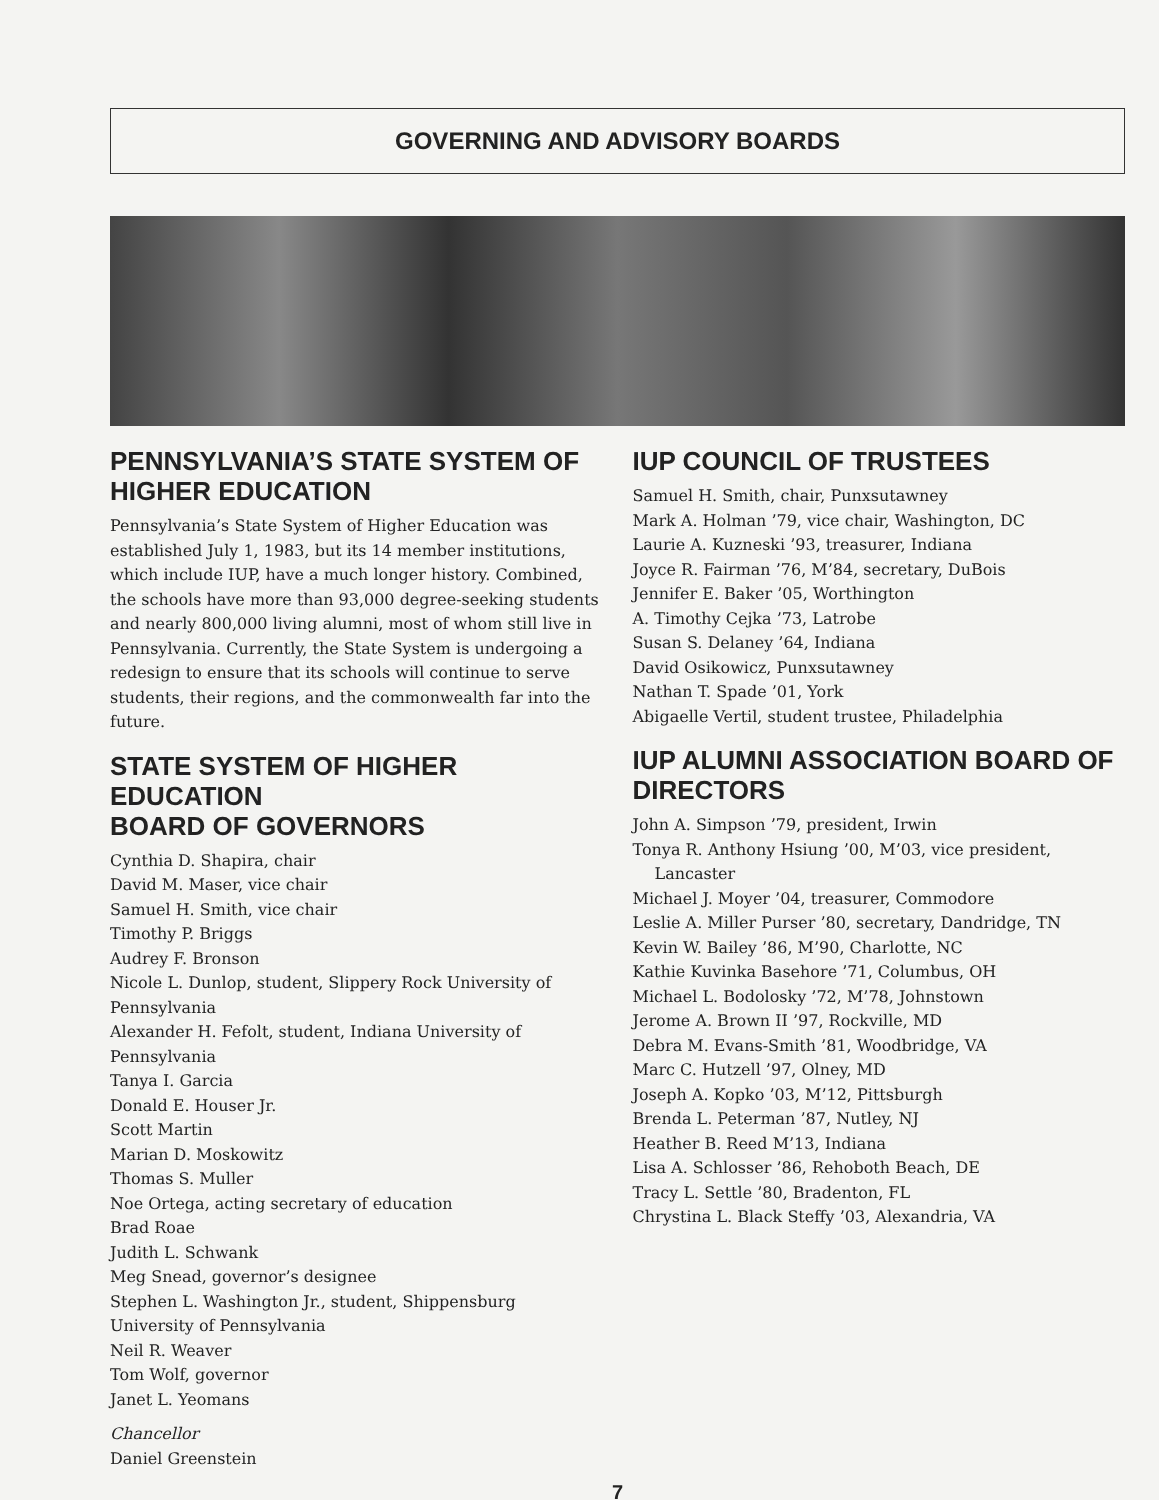GOVERNING AND ADVISORY BOARDS
PENNSYLVANIA’S STATE SYSTEM OF HIGHER EDUCATION
Pennsylvania’s State System of Higher Education was established July 1, 1983, but its 14 member institutions, which include IUP, have a much longer history. Combined, the schools have more than 93,000 degree-seeking students and nearly 800,000 living alumni, most of whom still live in Pennsylvania. Currently, the State System is undergoing a redesign to ensure that its schools will continue to serve students, their regions, and the commonwealth far into the future.
STATE SYSTEM OF HIGHER EDUCATION
BOARD OF GOVERNORS
Cynthia D. Shapira, chair
David M. Maser, vice chair
Samuel H. Smith, vice chair
Timothy P. Briggs
Audrey F. Bronson
Nicole L. Dunlop, student, Slippery Rock University of Pennsylvania
Alexander H. Fefolt, student, Indiana University of Pennsylvania
Tanya I. Garcia
Donald E. Houser Jr.
Scott Martin
Marian D. Moskowitz
Thomas S. Muller
Noe Ortega, acting secretary of education
Brad Roae
Judith L. Schwank
Meg Snead, governor’s designee
Stephen L. Washington Jr., student, Shippensburg University of Pennsylvania
Neil R. Weaver
Tom Wolf, governor
Janet L. Yeomans
Chancellor
Daniel Greenstein
IUP COUNCIL OF TRUSTEES
Samuel H. Smith, chair, Punxsutawney
Mark A. Holman ’79, vice chair, Washington, DC
Laurie A. Kuzneski ’93, treasurer, Indiana
Joyce R. Fairman ’76, M’84, secretary, DuBois
Jennifer E. Baker ’05, Worthington
A. Timothy Cejka ’73, Latrobe
Susan S. Delaney ’64, Indiana
David Osikowicz, Punxsutawney
Nathan T. Spade ’01, York
Abigaelle Vertil, student trustee, Philadelphia
IUP ALUMNI ASSOCIATION BOARD OF DIRECTORS
John A. Simpson ’79, president, Irwin
Tonya R. Anthony Hsiung ’00, M’03, vice president,
Lancaster
Michael J. Moyer ’04, treasurer, Commodore
Leslie A. Miller Purser ’80, secretary, Dandridge, TN
Kevin W. Bailey ’86, M’90, Charlotte, NC
Kathie Kuvinka Basehore ’71, Columbus, OH
Michael L. Bodolosky ’72, M’78, Johnstown
Jerome A. Brown II ’97, Rockville, MD
Debra M. Evans-Smith ’81, Woodbridge, VA
Marc C. Hutzell ’97, Olney, MD
Joseph A. Kopko ’03, M’12, Pittsburgh
Brenda L. Peterman ’87, Nutley, NJ
Heather B. Reed M’13, Indiana
Lisa A. Schlosser ’86, Rehoboth Beach, DE
Tracy L. Settle ’80, Bradenton, FL
Chrystina L. Black Steffy ’03, Alexandria, VA
7